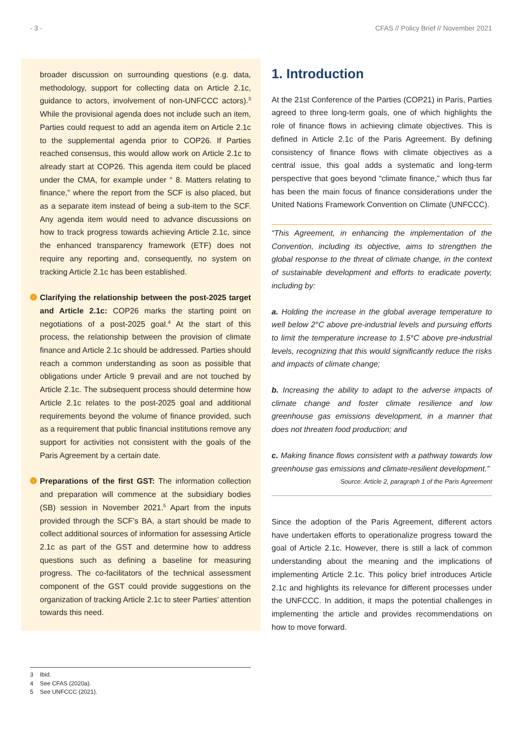- 3 - CFAS // Policy Brief // November 2021
broader discussion on surrounding questions (e.g. data, methodology, support for collecting data on Article 2.1c, guidance to actors, involvement of non-UNFCCC actors).<sup>3</sup> While the provisional agenda does not include such an item, Parties could request to add an agenda item on Article 2.1c to the supplemental agenda prior to COP26. If Parties reached consensus, this would allow work on Article 2.1c to already start at COP26. This agenda item could be placed under the CMA, for example under “ 8. Matters relating to finance,” where the report from the SCF is also placed, but as a separate item instead of being a sub-item to the SCF. Any agenda item would need to advance discussions on how to track progress towards achieving Article 2.1c, since the enhanced transparency framework (ETF) does not require any reporting and, consequently, no system on tracking Article 2.1c has been established.
› Clarifying the relationship between the post-2025 target and Article 2.1c: COP26 marks the starting point on negotiations of a post-2025 goal.<sup>4</sup> At the start of this process, the relationship between the provision of climate finance and Article 2.1c should be addressed. Parties should reach a common understanding as soon as possible that obligations under Article 9 prevail and are not touched by Article 2.1c. The subsequent process should determine how Article 2.1c relates to the post-2025 goal and additional requirements beyond the volume of finance provided, such as a requirement that public financial institutions remove any support for activities not consistent with the goals of the Paris Agreement by a certain date.
› Preparations of the first GST: The information collection and preparation will commence at the subsidiary bodies (SB) session in November 2021.<sup>5</sup> Apart from the inputs provided through the SCF’s BA, a start should be made to collect additional sources of information for assessing Article 2.1c as part of the GST and determine how to address questions such as defining a baseline for measuring progress. The co-facilitators of the technical assessment component of the GST could provide suggestions on the organization of tracking Article 2.1c to steer Parties’ attention towards this need.
1. Introduction
At the 21st Conference of the Parties (COP21) in Paris, Parties agreed to three long-term goals, one of which highlights the role of finance flows in achieving climate objectives. This is defined in Article 2.1c of the Paris Agreement. By defining consistency of finance flows with climate objectives as a central issue, this goal adds a systematic and long-term perspective that goes beyond “climate finance,” which thus far has been the main focus of finance considerations under the United Nations Framework Convention on Climate (UNFCCC).
“This Agreement, in enhancing the implementation of the Convention, including its objective, aims to strengthen the global response to the threat of climate change, in the context of sustainable development and efforts to eradicate poverty, including by:
a. Holding the increase in the global average temperature to well below 2°C above pre-industrial levels and pursuing efforts to limit the temperature increase to 1.5°C above pre-industrial levels, recognizing that this would significantly reduce the risks and impacts of climate change;
b. Increasing the ability to adapt to the adverse impacts of climate change and foster climate resilience and low greenhouse gas emissions development, in a manner that does not threaten food production; and
c. Making finance flows consistent with a pathway towards low greenhouse gas emissions and climate-resilient development.”
Source: Article 2, paragraph 1 of the Paris Agreement
Since the adoption of the Paris Agreement, different actors have undertaken efforts to operationalize progress toward the goal of Article 2.1c. However, there is still a lack of common understanding about the meaning and the implications of implementing Article 2.1c. This policy brief introduces Article 2.1c and highlights its relevance for different processes under the UNFCCC. In addition, it maps the potential challenges in implementing the article and provides recommendations on how to move forward.
3 Ibid.
4 See CFAS (2020a).
5 See UNFCCC (2021).